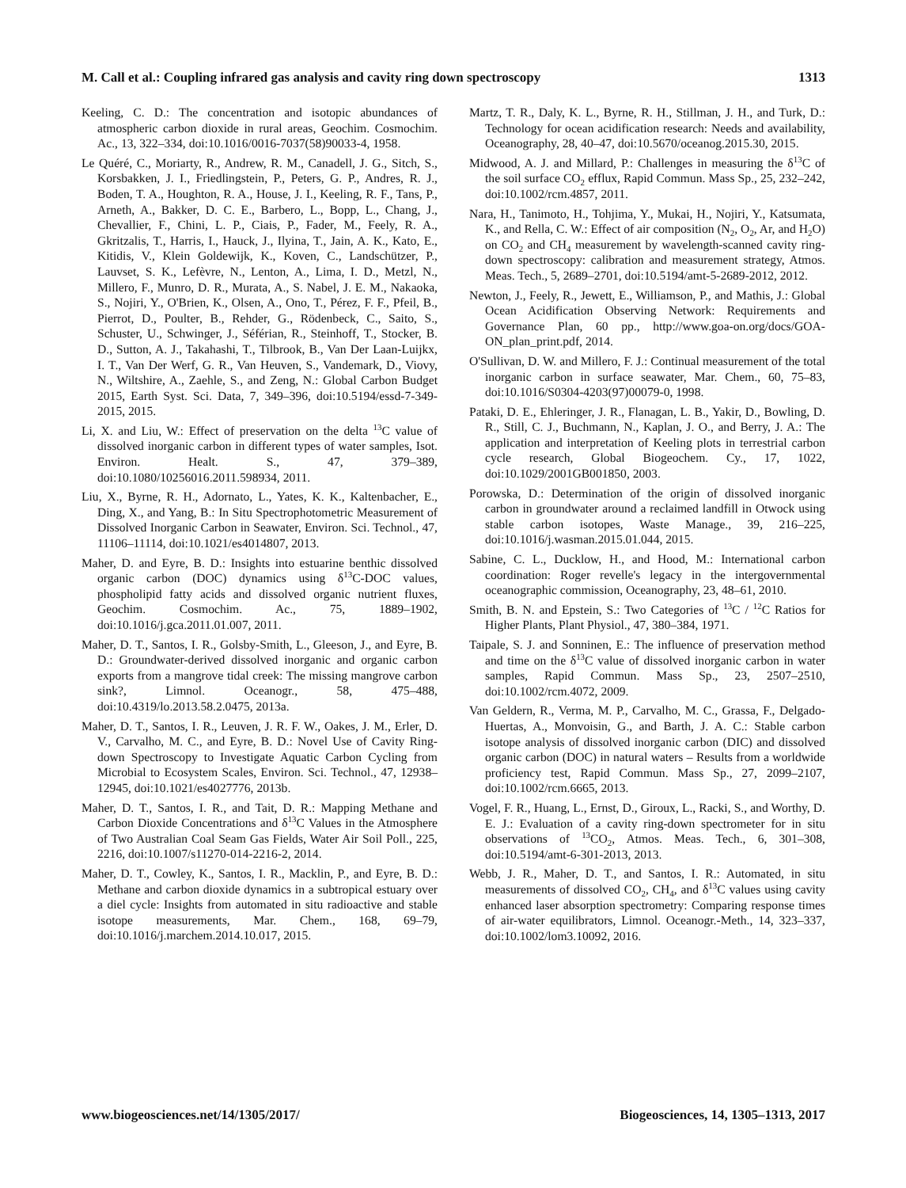M. Call et al.: Coupling infrared gas analysis and cavity ring down spectroscopy 1313
Keeling, C. D.: The concentration and isotopic abundances of atmospheric carbon dioxide in rural areas, Geochim. Cosmochim. Ac., 13, 322–334, doi:10.1016/0016-7037(58)90033-4, 1958.
Le Quéré, C., Moriarty, R., Andrew, R. M., Canadell, J. G., Sitch, S., Korsbakken, J. I., Friedlingstein, P., Peters, G. P., Andres, R. J., Boden, T. A., Houghton, R. A., House, J. I., Keeling, R. F., Tans, P., Arneth, A., Bakker, D. C. E., Barbero, L., Bopp, L., Chang, J., Chevallier, F., Chini, L. P., Ciais, P., Fader, M., Feely, R. A., Gkritzalis, T., Harris, I., Hauck, J., Ilyina, T., Jain, A. K., Kato, E., Kitidis, V., Klein Goldewijk, K., Koven, C., Landschützer, P., Lauvset, S. K., Lefèvre, N., Lenton, A., Lima, I. D., Metzl, N., Millero, F., Munro, D. R., Murata, A., S. Nabel, J. E. M., Nakaoka, S., Nojiri, Y., O'Brien, K., Olsen, A., Ono, T., Pérez, F. F., Pfeil, B., Pierrot, D., Poulter, B., Rehder, G., Rödenbeck, C., Saito, S., Schuster, U., Schwinger, J., Séférian, R., Steinhoff, T., Stocker, B. D., Sutton, A. J., Takahashi, T., Tilbrook, B., Van Der Laan-Luijkx, I. T., Van Der Werf, G. R., Van Heuven, S., Vandemark, D., Viovy, N., Wiltshire, A., Zaehle, S., and Zeng, N.: Global Carbon Budget 2015, Earth Syst. Sci. Data, 7, 349–396, doi:10.5194/essd-7-349-2015, 2015.
Li, X. and Liu, W.: Effect of preservation on the delta <sup>13</sup>C value of dissolved inorganic carbon in different types of water samples, Isot. Environ. Healt. S., 47, 379–389, doi:10.1080/10256016.2011.598934, 2011.
Liu, X., Byrne, R. H., Adornato, L., Yates, K. K., Kaltenbacher, E., Ding, X., and Yang, B.: In Situ Spectrophotometric Measurement of Dissolved Inorganic Carbon in Seawater, Environ. Sci. Technol., 47, 11106–11114, doi:10.1021/es4014807, 2013.
Maher, D. and Eyre, B. D.: Insights into estuarine benthic dissolved organic carbon (DOC) dynamics using δ<sup>13</sup>C-DOC values, phospholipid fatty acids and dissolved organic nutrient fluxes, Geochim. Cosmochim. Ac., 75, 1889–1902, doi:10.1016/j.gca.2011.01.007, 2011.
Maher, D. T., Santos, I. R., Golsby-Smith, L., Gleeson, J., and Eyre, B. D.: Groundwater-derived dissolved inorganic and organic carbon exports from a mangrove tidal creek: The missing mangrove carbon sink?, Limnol. Oceanogr., 58, 475–488, doi:10.4319/lo.2013.58.2.0475, 2013a.
Maher, D. T., Santos, I. R., Leuven, J. R. F. W., Oakes, J. M., Erler, D. V., Carvalho, M. C., and Eyre, B. D.: Novel Use of Cavity Ring-down Spectroscopy to Investigate Aquatic Carbon Cycling from Microbial to Ecosystem Scales, Environ. Sci. Technol., 47, 12938–12945, doi:10.1021/es4027776, 2013b.
Maher, D. T., Santos, I. R., and Tait, D. R.: Mapping Methane and Carbon Dioxide Concentrations and δ<sup>13</sup>C Values in the Atmosphere of Two Australian Coal Seam Gas Fields, Water Air Soil Poll., 225, 2216, doi:10.1007/s11270-014-2216-2, 2014.
Maher, D. T., Cowley, K., Santos, I. R., Macklin, P., and Eyre, B. D.: Methane and carbon dioxide dynamics in a subtropical estuary over a diel cycle: Insights from automated in situ radioactive and stable isotope measurements, Mar. Chem., 168, 69–79, doi:10.1016/j.marchem.2014.10.017, 2015.
Martz, T. R., Daly, K. L., Byrne, R. H., Stillman, J. H., and Turk, D.: Technology for ocean acidification research: Needs and availability, Oceanography, 28, 40–47, doi:10.5670/oceanog.2015.30, 2015.
Midwood, A. J. and Millard, P.: Challenges in measuring the δ<sup>13</sup>C of the soil surface CO<sub>2</sub> efflux, Rapid Commun. Mass Sp., 25, 232–242, doi:10.1002/rcm.4857, 2011.
Nara, H., Tanimoto, H., Tohjima, Y., Mukai, H., Nojiri, Y., Katsumata, K., and Rella, C. W.: Effect of air composition (N<sub>2</sub>, O<sub>2</sub>, Ar, and H<sub>2</sub>O) on CO<sub>2</sub> and CH<sub>4</sub> measurement by wavelength-scanned cavity ring-down spectroscopy: calibration and measurement strategy, Atmos. Meas. Tech., 5, 2689–2701, doi:10.5194/amt-5-2689-2012, 2012.
Newton, J., Feely, R., Jewett, E., Williamson, P., and Mathis, J.: Global Ocean Acidification Observing Network: Requirements and Governance Plan, 60 pp., http://www.goa-on.org/docs/GOA-ON_plan_print.pdf, 2014.
O'Sullivan, D. W. and Millero, F. J.: Continual measurement of the total inorganic carbon in surface seawater, Mar. Chem., 60, 75–83, doi:10.1016/S0304-4203(97)00079-0, 1998.
Pataki, D. E., Ehleringer, J. R., Flanagan, L. B., Yakir, D., Bowling, D. R., Still, C. J., Buchmann, N., Kaplan, J. O., and Berry, J. A.: The application and interpretation of Keeling plots in terrestrial carbon cycle research, Global Biogeochem. Cy., 17, 1022, doi:10.1029/2001GB001850, 2003.
Porowska, D.: Determination of the origin of dissolved inorganic carbon in groundwater around a reclaimed landfill in Otwock using stable carbon isotopes, Waste Manage., 39, 216–225, doi:10.1016/j.wasman.2015.01.044, 2015.
Sabine, C. L., Ducklow, H., and Hood, M.: International carbon coordination: Roger revelle's legacy in the intergovernmental oceanographic commission, Oceanography, 23, 48–61, 2010.
Smith, B. N. and Epstein, S.: Two Categories of <sup>13</sup>C / <sup>12</sup>C Ratios for Higher Plants, Plant Physiol., 47, 380–384, 1971.
Taipale, S. J. and Sonninen, E.: The influence of preservation method and time on the δ<sup>13</sup>C value of dissolved inorganic carbon in water samples, Rapid Commun. Mass Sp., 23, 2507–2510, doi:10.1002/rcm.4072, 2009.
Van Geldern, R., Verma, M. P., Carvalho, M. C., Grassa, F., Delgado-Huertas, A., Monvoisin, G., and Barth, J. A. C.: Stable carbon isotope analysis of dissolved inorganic carbon (DIC) and dissolved organic carbon (DOC) in natural waters – Results from a worldwide proficiency test, Rapid Commun. Mass Sp., 27, 2099–2107, doi:10.1002/rcm.6665, 2013.
Vogel, F. R., Huang, L., Ernst, D., Giroux, L., Racki, S., and Worthy, D. E. J.: Evaluation of a cavity ring-down spectrometer for in situ observations of <sup>13</sup>CO<sub>2</sub>, Atmos. Meas. Tech., 6, 301–308, doi:10.5194/amt-6-301-2013, 2013.
Webb, J. R., Maher, D. T., and Santos, I. R.: Automated, in situ measurements of dissolved CO<sub>2</sub>, CH<sub>4</sub>, and δ<sup>13</sup>C values using cavity enhanced laser absorption spectrometry: Comparing response times of air-water equilibrators, Limnol. Oceanogr.-Meth., 14, 323–337, doi:10.1002/lom3.10092, 2016.
www.biogeosciences.net/14/1305/2017/ Biogeosciences, 14, 1305–1313, 2017